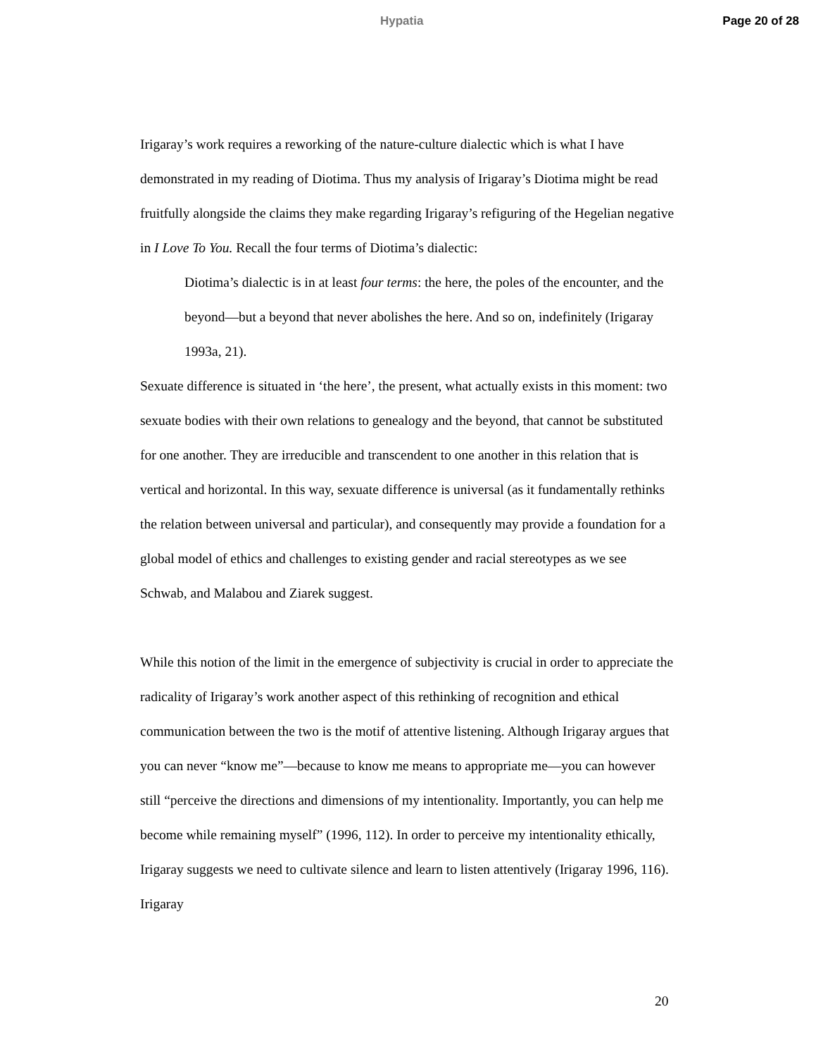Hypatia Page 20 of 28
Irigaray’s work requires a reworking of the nature-culture dialectic which is what I have demonstrated in my reading of Diotima. Thus my analysis of Irigaray’s Diotima might be read fruitfully alongside the claims they make regarding Irigaray’s refiguring of the Hegelian negative in I Love To You. Recall the four terms of Diotima’s dialectic:
Diotima’s dialectic is in at least four terms: the here, the poles of the encounter, and the beyond—but a beyond that never abolishes the here. And so on, indefinitely (Irigaray 1993a, 21).
Sexuate difference is situated in ‘the here’, the present, what actually exists in this moment: two sexuate bodies with their own relations to genealogy and the beyond, that cannot be substituted for one another. They are irreducible and transcendent to one another in this relation that is vertical and horizontal. In this way, sexuate difference is universal (as it fundamentally rethinks the relation between universal and particular), and consequently may provide a foundation for a global model of ethics and challenges to existing gender and racial stereotypes as we see Schwab, and Malabou and Ziarek suggest.
While this notion of the limit in the emergence of subjectivity is crucial in order to appreciate the radicality of Irigaray’s work another aspect of this rethinking of recognition and ethical communication between the two is the motif of attentive listening. Although Irigaray argues that you can never “know me”—because to know me means to appropriate me—you can however still “perceive the directions and dimensions of my intentionality. Importantly, you can help me become while remaining myself” (1996, 112). In order to perceive my intentionality ethically, Irigaray suggests we need to cultivate silence and learn to listen attentively (Irigaray 1996, 116). Irigaray
20